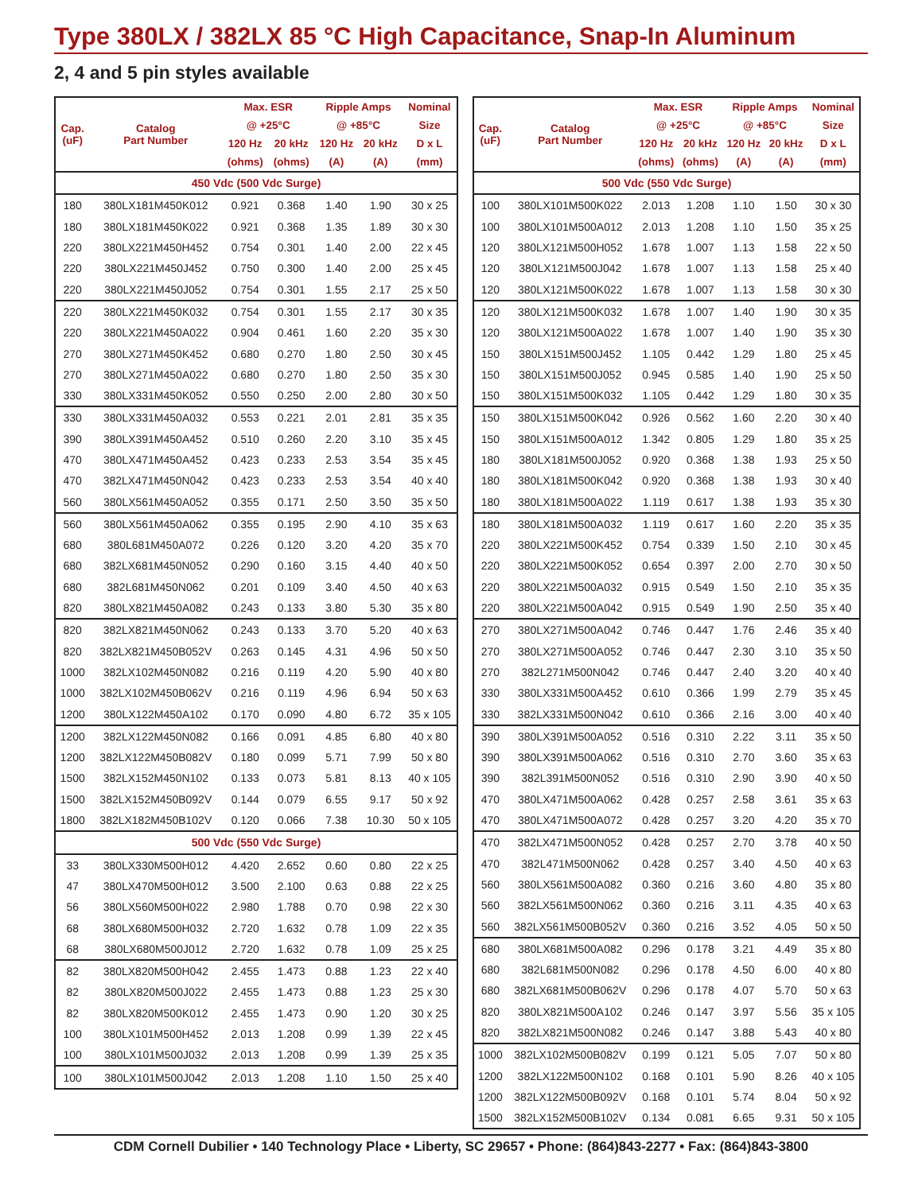Type 380LX / 382LX 85 °C High Capacitance, Snap-In Aluminum
2, 4 and 5 pin styles available
| Cap. (uF) | Catalog Part Number | Max. ESR | | Ripple Amps | | Nominal |
| --- | --- | --- | --- | --- | --- | --- |
| | | @ +25°C | | @ +85°C | | Size |
| | | 120 Hz | 20 kHz | 120 Hz | 20 kHz | D x L |
| | | (ohms) | (ohms) | (A) | (A) | (mm) |
| 450 Vdc (500 Vdc Surge) | | | | | | |
| 180 | 380LX181M450K012 | 0.921 | 0.368 | 1.40 | 1.90 | 30 x 25 |
| 180 | 380LX181M450K022 | 0.921 | 0.368 | 1.35 | 1.89 | 30 x 30 |
| 220 | 380LX221M450H452 | 0.754 | 0.301 | 1.40 | 2.00 | 22 x 45 |
| 220 | 380LX221M450J452 | 0.750 | 0.300 | 1.40 | 2.00 | 25 x 45 |
| 220 | 380LX221M450J052 | 0.754 | 0.301 | 1.55 | 2.17 | 25 x 50 |
| 220 | 380LX221M450K032 | 0.754 | 0.301 | 1.55 | 2.17 | 30 x 35 |
| 220 | 380LX221M450A022 | 0.904 | 0.461 | 1.60 | 2.20 | 35 x 30 |
| 270 | 380LX271M450K452 | 0.680 | 0.270 | 1.80 | 2.50 | 30 x 45 |
| 270 | 380LX271M450A022 | 0.680 | 0.270 | 1.80 | 2.50 | 35 x 30 |
| 330 | 380LX331M450K052 | 0.550 | 0.250 | 2.00 | 2.80 | 30 x 50 |
| 330 | 380LX331M450A032 | 0.553 | 0.221 | 2.01 | 2.81 | 35 x 35 |
| 390 | 380LX391M450A452 | 0.510 | 0.260 | 2.20 | 3.10 | 35 x 45 |
| 470 | 380LX471M450A452 | 0.423 | 0.233 | 2.53 | 3.54 | 35 x 45 |
| 470 | 382LX471M450N042 | 0.423 | 0.233 | 2.53 | 3.54 | 40 x 40 |
| 560 | 380LX561M450A052 | 0.355 | 0.171 | 2.50 | 3.50 | 35 x 50 |
| 560 | 380LX561M450A062 | 0.355 | 0.195 | 2.90 | 4.10 | 35 x 63 |
| 680 | 380L681M450A072 | 0.226 | 0.120 | 3.20 | 4.20 | 35 x 70 |
| 680 | 382LX681M450N052 | 0.290 | 0.160 | 3.15 | 4.40 | 40 x 50 |
| 680 | 382L681M450N062 | 0.201 | 0.109 | 3.40 | 4.50 | 40 x 63 |
| 820 | 380LX821M450A082 | 0.243 | 0.133 | 3.80 | 5.30 | 35 x 80 |
| 820 | 382LX821M450N062 | 0.243 | 0.133 | 3.70 | 5.20 | 40 x 63 |
| 820 | 382LX821M450B052V | 0.263 | 0.145 | 4.31 | 4.96 | 50 x 50 |
| 1000 | 382LX102M450N082 | 0.216 | 0.119 | 4.20 | 5.90 | 40 x 80 |
| 1000 | 382LX102M450B062V | 0.216 | 0.119 | 4.96 | 6.94 | 50 x 63 |
| 1200 | 380LX122M450A102 | 0.170 | 0.090 | 4.80 | 6.72 | 35 x 105 |
| 1200 | 382LX122M450N082 | 0.166 | 0.091 | 4.85 | 6.80 | 40 x 80 |
| 1200 | 382LX122M450B082V | 0.180 | 0.099 | 5.71 | 7.99 | 50 x 80 |
| 1500 | 382LX152M450N102 | 0.133 | 0.073 | 5.81 | 8.13 | 40 x 105 |
| 1500 | 382LX152M450B092V | 0.144 | 0.079 | 6.55 | 9.17 | 50 x 92 |
| 1800 | 382LX182M450B102V | 0.120 | 0.066 | 7.38 | 10.30 | 50 x 105 |
| 500 Vdc (550 Vdc Surge) | | | | | | |
| 33 | 380LX330M500H012 | 4.420 | 2.652 | 0.60 | 0.80 | 22 x 25 |
| 47 | 380LX470M500H012 | 3.500 | 2.100 | 0.63 | 0.88 | 22 x 25 |
| 56 | 380LX560M500H022 | 2.980 | 1.788 | 0.70 | 0.98 | 22 x 30 |
| 68 | 380LX680M500H032 | 2.720 | 1.632 | 0.78 | 1.09 | 22 x 35 |
| 68 | 380LX680M500J012 | 2.720 | 1.632 | 0.78 | 1.09 | 25 x 25 |
| 82 | 380LX820M500H042 | 2.455 | 1.473 | 0.88 | 1.23 | 22 x 40 |
| 82 | 380LX820M500J022 | 2.455 | 1.473 | 0.88 | 1.23 | 25 x 30 |
| 82 | 380LX820M500K012 | 2.455 | 1.473 | 0.90 | 1.20 | 30 x 25 |
| 100 | 380LX101M500H452 | 2.013 | 1.208 | 0.99 | 1.39 | 22 x 45 |
| 100 | 380LX101M500J032 | 2.013 | 1.208 | 0.99 | 1.39 | 25 x 35 |
| 100 | 380LX101M500J042 | 2.013 | 1.208 | 1.10 | 1.50 | 25 x 40 |
| Cap. (uF) | Catalog Part Number | Max. ESR | | Ripple Amps | | Nominal |
| --- | --- | --- | --- | --- | --- | --- |
| | | @ +25°C | | @ +85°C | | Size |
| | | 120 Hz | 20 kHz | 120 Hz | 20 kHz | D x L |
| | | (ohms) | (ohms) | (A) | (A) | (mm) |
| 500 Vdc (550 Vdc Surge) | | | | | | |
| 100 | 380LX101M500K022 | 2.013 | 1.208 | 1.10 | 1.50 | 30 x 30 |
| 100 | 380LX101M500A012 | 2.013 | 1.208 | 1.10 | 1.50 | 35 x 25 |
| 120 | 380LX121M500H052 | 1.678 | 1.007 | 1.13 | 1.58 | 22 x 50 |
| 120 | 380LX121M500J042 | 1.678 | 1.007 | 1.13 | 1.58 | 25 x 40 |
| 120 | 380LX121M500K022 | 1.678 | 1.007 | 1.13 | 1.58 | 30 x 30 |
| 120 | 380LX121M500K032 | 1.678 | 1.007 | 1.40 | 1.90 | 30 x 35 |
| 120 | 380LX121M500A022 | 1.678 | 1.007 | 1.40 | 1.90 | 35 x 30 |
| 150 | 380LX151M500J452 | 1.105 | 0.442 | 1.29 | 1.80 | 25 x 45 |
| 150 | 380LX151M500J052 | 0.945 | 0.585 | 1.40 | 1.90 | 25 x 50 |
| 150 | 380LX151M500K032 | 1.105 | 0.442 | 1.29 | 1.80 | 30 x 35 |
| 150 | 380LX151M500K042 | 0.926 | 0.562 | 1.60 | 2.20 | 30 x 40 |
| 150 | 380LX151M500A012 | 1.342 | 0.805 | 1.29 | 1.80 | 35 x 25 |
| 180 | 380LX181M500J052 | 0.920 | 0.368 | 1.38 | 1.93 | 25 x 50 |
| 180 | 380LX181M500K042 | 0.920 | 0.368 | 1.38 | 1.93 | 30 x 40 |
| 180 | 380LX181M500A022 | 1.119 | 0.617 | 1.38 | 1.93 | 35 x 30 |
| 180 | 380LX181M500A032 | 1.119 | 0.617 | 1.60 | 2.20 | 35 x 35 |
| 220 | 380LX221M500K452 | 0.754 | 0.339 | 1.50 | 2.10 | 30 x 45 |
| 220 | 380LX221M500K052 | 0.654 | 0.397 | 2.00 | 2.70 | 30 x 50 |
| 220 | 380LX221M500A032 | 0.915 | 0.549 | 1.50 | 2.10 | 35 x 35 |
| 220 | 380LX221M500A042 | 0.915 | 0.549 | 1.90 | 2.50 | 35 x 40 |
| 270 | 380LX271M500A042 | 0.746 | 0.447 | 1.76 | 2.46 | 35 x 40 |
| 270 | 380LX271M500A052 | 0.746 | 0.447 | 2.30 | 3.10 | 35 x 50 |
| 270 | 382L271M500N042 | 0.746 | 0.447 | 2.40 | 3.20 | 40 x 40 |
| 330 | 380LX331M500A452 | 0.610 | 0.366 | 1.99 | 2.79 | 35 x 45 |
| 330 | 382LX331M500N042 | 0.610 | 0.366 | 2.16 | 3.00 | 40 x 40 |
| 390 | 380LX391M500A052 | 0.516 | 0.310 | 2.22 | 3.11 | 35 x 50 |
| 390 | 380LX391M500A062 | 0.516 | 0.310 | 2.70 | 3.60 | 35 x 63 |
| 390 | 382L391M500N052 | 0.516 | 0.310 | 2.90 | 3.90 | 40 x 50 |
| 470 | 380LX471M500A062 | 0.428 | 0.257 | 2.58 | 3.61 | 35 x 63 |
| 470 | 380LX471M500A072 | 0.428 | 0.257 | 3.20 | 4.20 | 35 x 70 |
| 470 | 382LX471M500N052 | 0.428 | 0.257 | 2.70 | 3.78 | 40 x 50 |
| 470 | 382L471M500N062 | 0.428 | 0.257 | 3.40 | 4.50 | 40 x 63 |
| 560 | 380LX561M500A082 | 0.360 | 0.216 | 3.60 | 4.80 | 35 x 80 |
| 560 | 382LX561M500N062 | 0.360 | 0.216 | 3.11 | 4.35 | 40 x 63 |
| 560 | 382LX561M500B052V | 0.360 | 0.216 | 3.52 | 4.05 | 50 x 50 |
| 680 | 380LX681M500A082 | 0.296 | 0.178 | 3.21 | 4.49 | 35 x 80 |
| 680 | 382L681M500N082 | 0.296 | 0.178 | 4.50 | 6.00 | 40 x 80 |
| 680 | 382LX681M500B062V | 0.296 | 0.178 | 4.07 | 5.70 | 50 x 63 |
| 820 | 380LX821M500A102 | 0.246 | 0.147 | 3.97 | 5.56 | 35 x 105 |
| 820 | 382LX821M500N082 | 0.246 | 0.147 | 3.88 | 5.43 | 40 x 80 |
| 1000 | 382LX102M500B082V | 0.199 | 0.121 | 5.05 | 7.07 | 50 x 80 |
| 1200 | 382LX122M500N102 | 0.168 | 0.101 | 5.90 | 8.26 | 40 x 105 |
| 1200 | 382LX122M500B092V | 0.168 | 0.101 | 5.74 | 8.04 | 50 x 92 |
| 1500 | 382LX152M500B102V | 0.134 | 0.081 | 6.65 | 9.31 | 50 x 105 |
CDM Cornell Dubilier • 140 Technology Place • Liberty, SC 29657 • Phone: (864)843-2277 • Fax: (864)843-3800